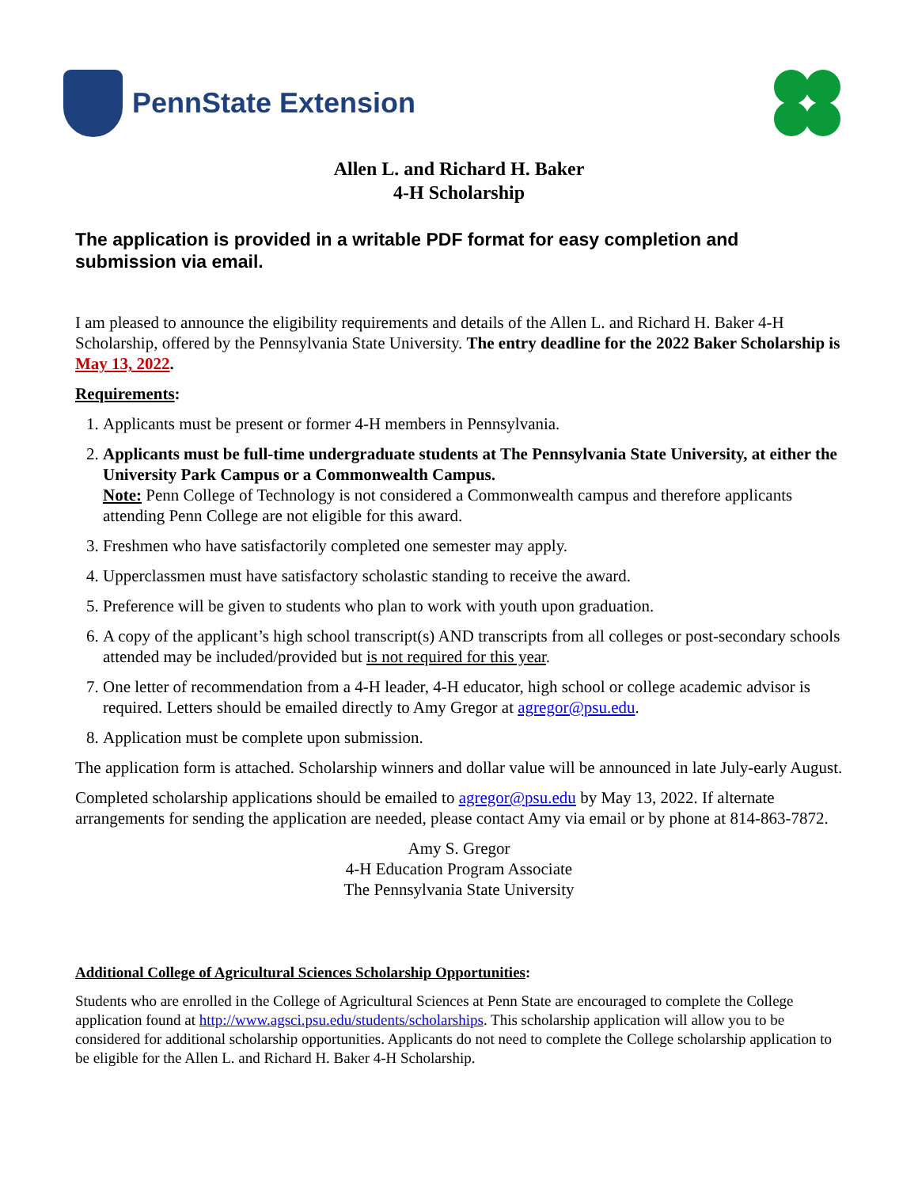PennState Extension
Allen L. and Richard H. Baker
4-H Scholarship
The application is provided in a writable PDF format for easy completion and submission via email.
I am pleased to announce the eligibility requirements and details of the Allen L. and Richard H. Baker 4-H Scholarship, offered by the Pennsylvania State University. The entry deadline for the 2022 Baker Scholarship is May 13, 2022.
Requirements:
1. Applicants must be present or former 4-H members in Pennsylvania.
2. Applicants must be full-time undergraduate students at The Pennsylvania State University, at either the University Park Campus or a Commonwealth Campus.
Note: Penn College of Technology is not considered a Commonwealth campus and therefore applicants attending Penn College are not eligible for this award.
3. Freshmen who have satisfactorily completed one semester may apply.
4. Upperclassmen must have satisfactory scholastic standing to receive the award.
5. Preference will be given to students who plan to work with youth upon graduation.
6. A copy of the applicant’s high school transcript(s) AND transcripts from all colleges or post-secondary schools attended may be included/provided but is not required for this year.
7. One letter of recommendation from a 4-H leader, 4-H educator, high school or college academic advisor is required. Letters should be emailed directly to Amy Gregor at agregor@psu.edu.
8. Application must be complete upon submission.
The application form is attached. Scholarship winners and dollar value will be announced in late July-early August.
Completed scholarship applications should be emailed to agregor@psu.edu by May 13, 2022. If alternate arrangements for sending the application are needed, please contact Amy via email or by phone at 814-863-7872.
Amy S. Gregor
4-H Education Program Associate
The Pennsylvania State University
Additional College of Agricultural Sciences Scholarship Opportunities:
Students who are enrolled in the College of Agricultural Sciences at Penn State are encouraged to complete the College application found at http://www.agsci.psu.edu/students/scholarships. This scholarship application will allow you to be considered for additional scholarship opportunities. Applicants do not need to complete the College scholarship application to be eligible for the Allen L. and Richard H. Baker 4-H Scholarship.